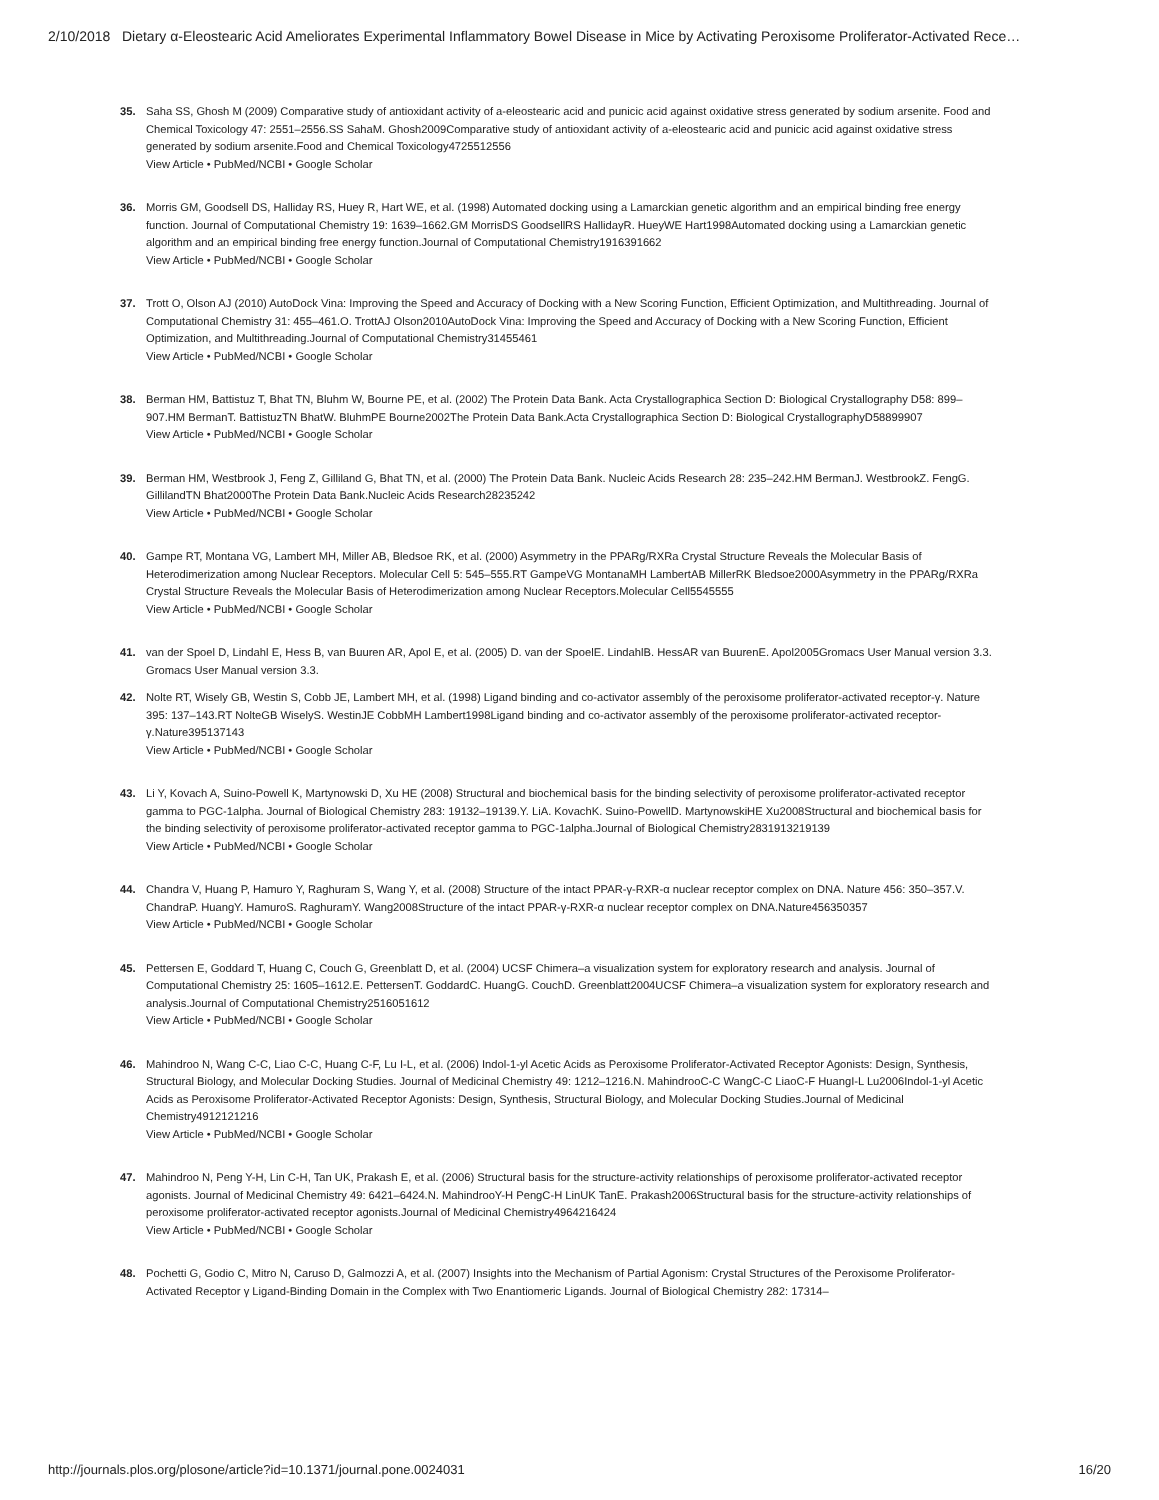2/10/2018 Dietary α-Eleostearic Acid Ameliorates Experimental Inflammatory Bowel Disease in Mice by Activating Peroxisome Proliferator-Activated Rece…
35. Saha SS, Ghosh M (2009) Comparative study of antioxidant activity of a-eleostearic acid and punicic acid against oxidative stress generated by sodium arsenite. Food and Chemical Toxicology 47: 2551–2556.SS SahaM. Ghosh2009Comparative study of antioxidant activity of a-eleostearic acid and punicic acid against oxidative stress generated by sodium arsenite.Food and Chemical Toxicology4725512556
View Article • PubMed/NCBI • Google Scholar
36. Morris GM, Goodsell DS, Halliday RS, Huey R, Hart WE, et al. (1998) Automated docking using a Lamarckian genetic algorithm and an empirical binding free energy function. Journal of Computational Chemistry 19: 1639–1662.GM MorrisDS GoodsellRS HallidayR. HueyWE Hart1998Automated docking using a Lamarckian genetic algorithm and an empirical binding free energy function.Journal of Computational Chemistry1916391662
View Article • PubMed/NCBI • Google Scholar
37. Trott O, Olson AJ (2010) AutoDock Vina: Improving the Speed and Accuracy of Docking with a New Scoring Function, Efficient Optimization, and Multithreading. Journal of Computational Chemistry 31: 455–461.O. TrottAJ Olson2010AutoDock Vina: Improving the Speed and Accuracy of Docking with a New Scoring Function, Efficient Optimization, and Multithreading.Journal of Computational Chemistry31455461
View Article • PubMed/NCBI • Google Scholar
38. Berman HM, Battistuz T, Bhat TN, Bluhm W, Bourne PE, et al. (2002) The Protein Data Bank. Acta Crystallographica Section D: Biological Crystallography D58: 899–907.HM BermanT. BattistuzTN BhatW. BluhmPE Bourne2002The Protein Data Bank.Acta Crystallographica Section D: Biological CrystallographyD58899907
View Article • PubMed/NCBI • Google Scholar
39. Berman HM, Westbrook J, Feng Z, Gilliland G, Bhat TN, et al. (2000) The Protein Data Bank. Nucleic Acids Research 28: 235–242.HM BermanJ. WestbrookZ. FengG. GillilandTN Bhat2000The Protein Data Bank.Nucleic Acids Research28235242
View Article • PubMed/NCBI • Google Scholar
40. Gampe RT, Montana VG, Lambert MH, Miller AB, Bledsoe RK, et al. (2000) Asymmetry in the PPARg/RXRa Crystal Structure Reveals the Molecular Basis of Heterodimerization among Nuclear Receptors. Molecular Cell 5: 545–555.RT GampeVG MontanaMH LambertAB MillerRK Bledsoe2000Asymmetry in the PPARg/RXRa Crystal Structure Reveals the Molecular Basis of Heterodimerization among Nuclear Receptors.Molecular Cell5545555
View Article • PubMed/NCBI • Google Scholar
41. van der Spoel D, Lindahl E, Hess B, van Buuren AR, Apol E, et al. (2005) D. van der SpoelE. LindahlB. HessAR van BuurenE. Apol2005Gromacs User Manual version 3.3. Gromacs User Manual version 3.3.
42. Nolte RT, Wisely GB, Westin S, Cobb JE, Lambert MH, et al. (1998) Ligand binding and co-activator assembly of the peroxisome proliferator-activated receptor-γ. Nature 395: 137–143.RT NolteGB WiselyS. WestinJE CobbMH Lambert1998Ligand binding and co-activator assembly of the peroxisome proliferator-activated receptor-γ.Nature395137143
View Article • PubMed/NCBI • Google Scholar
43. Li Y, Kovach A, Suino-Powell K, Martynowski D, Xu HE (2008) Structural and biochemical basis for the binding selectivity of peroxisome proliferator-activated receptor gamma to PGC-1alpha. Journal of Biological Chemistry 283: 19132–19139.Y. LiA. KovachK. Suino-PowellD. MartynowskiHE Xu2008Structural and biochemical basis for the binding selectivity of peroxisome proliferator-activated receptor gamma to PGC-1alpha.Journal of Biological Chemistry2831913219139
View Article • PubMed/NCBI • Google Scholar
44. Chandra V, Huang P, Hamuro Y, Raghuram S, Wang Y, et al. (2008) Structure of the intact PPAR-γ-RXR-α nuclear receptor complex on DNA. Nature 456: 350–357.V. ChandraP. HuangY. HamuroS. RaghuramY. Wang2008Structure of the intact PPAR-γ-RXR-α nuclear receptor complex on DNA.Nature456350357
View Article • PubMed/NCBI • Google Scholar
45. Pettersen E, Goddard T, Huang C, Couch G, Greenblatt D, et al. (2004) UCSF Chimera–a visualization system for exploratory research and analysis. Journal of Computational Chemistry 25: 1605–1612.E. PettersenT. GoddardC. HuangG. CouchD. Greenblatt2004UCSF Chimera–a visualization system for exploratory research and analysis.Journal of Computational Chemistry2516051612
View Article • PubMed/NCBI • Google Scholar
46. Mahindroo N, Wang C-C, Liao C-C, Huang C-F, Lu I-L, et al. (2006) Indol-1-yl Acetic Acids as Peroxisome Proliferator-Activated Receptor Agonists: Design, Synthesis, Structural Biology, and Molecular Docking Studies. Journal of Medicinal Chemistry 49: 1212–1216.N. MahindrooC-C WangC-C LiaoC-F HuangI-L Lu2006Indol-1-yl Acetic Acids as Peroxisome Proliferator-Activated Receptor Agonists: Design, Synthesis, Structural Biology, and Molecular Docking Studies.Journal of Medicinal Chemistry4912121216
View Article • PubMed/NCBI • Google Scholar
47. Mahindroo N, Peng Y-H, Lin C-H, Tan UK, Prakash E, et al. (2006) Structural basis for the structure-activity relationships of peroxisome proliferator-activated receptor agonists. Journal of Medicinal Chemistry 49: 6421–6424.N. MahindrooY-H PengC-H LinUK TanE. Prakash2006Structural basis for the structure-activity relationships of peroxisome proliferator-activated receptor agonists.Journal of Medicinal Chemistry4964216424
View Article • PubMed/NCBI • Google Scholar
48. Pochetti G, Godio C, Mitro N, Caruso D, Galmozzi A, et al. (2007) Insights into the Mechanism of Partial Agonism: Crystal Structures of the Peroxisome Proliferator-Activated Receptor γ Ligand-Binding Domain in the Complex with Two Enantiomeric Ligands. Journal of Biological Chemistry 282: 17314–
http://journals.plos.org/plosone/article?id=10.1371/journal.pone.0024031 16/20